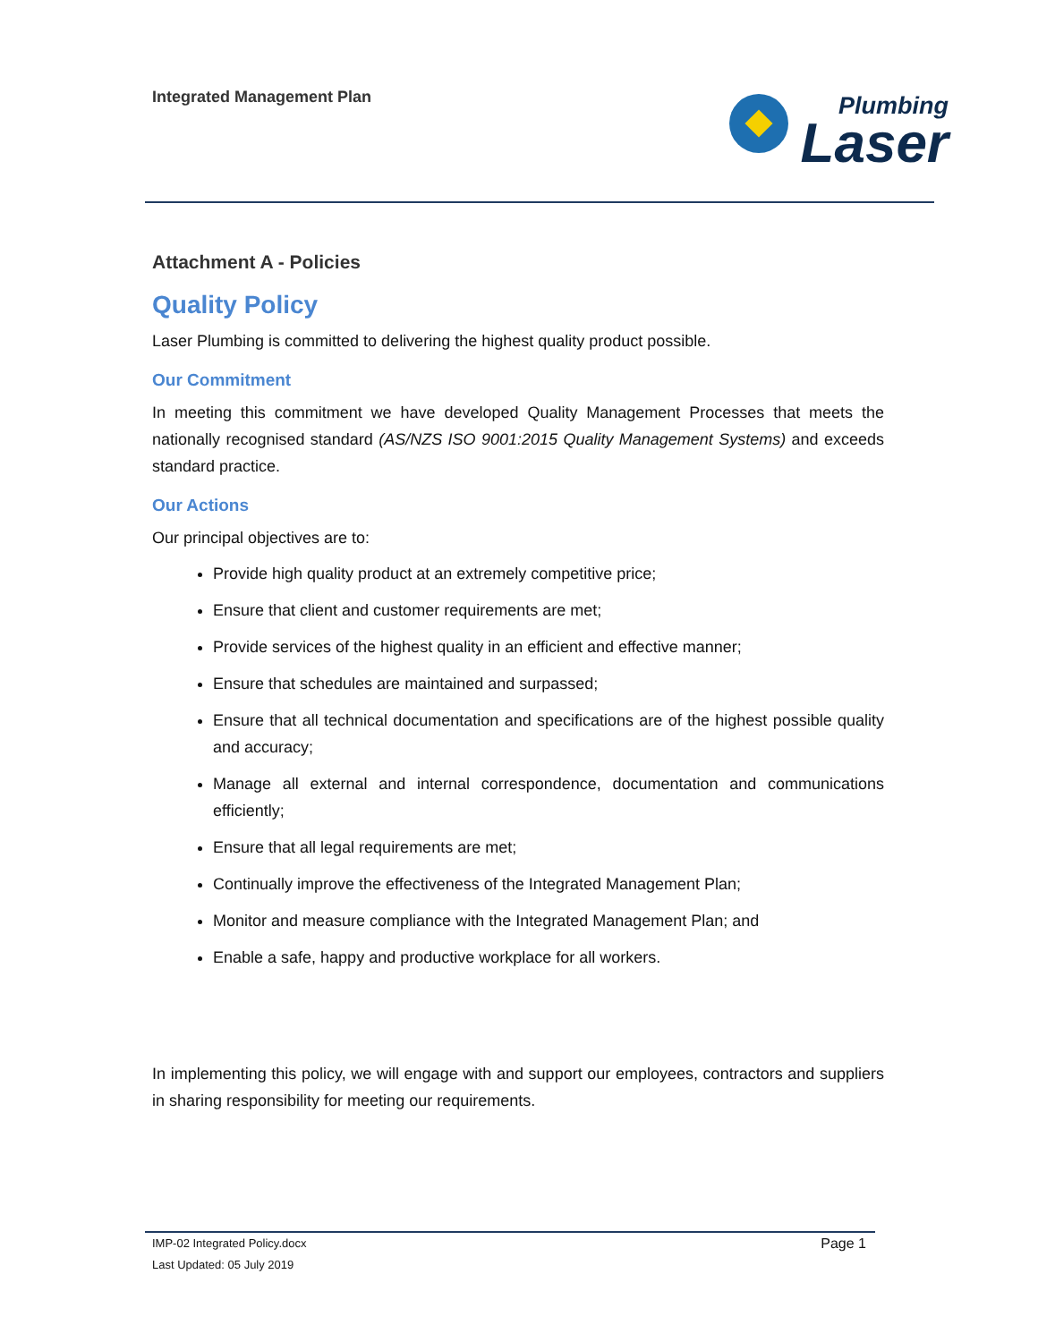Integrated Management Plan
Plumbing
Laser
Attachment A - Policies
Quality Policy
Laser Plumbing is committed to delivering the highest quality product possible.
Our Commitment
In meeting this commitment we have developed Quality Management Processes that meets the nationally recognised standard (AS/NZS ISO 9001:2015 Quality Management Systems) and exceeds standard practice.
Our Actions
Our principal objectives are to:
Provide high quality product at an extremely competitive price;
Ensure that client and customer requirements are met;
Provide services of the highest quality in an efficient and effective manner;
Ensure that schedules are maintained and surpassed;
Ensure that all technical documentation and specifications are of the highest possible quality and accuracy;
Manage all external and internal correspondence, documentation and communications efficiently;
Ensure that all legal requirements are met;
Continually improve the effectiveness of the Integrated Management Plan;
Monitor and measure compliance with the Integrated Management Plan; and
Enable a safe, happy and productive workplace for all workers.
In implementing this policy, we will engage with and support our employees, contractors and suppliers in sharing responsibility for meeting our requirements.
Page 1 IMP-02 Integrated Policy.docx
Last Updated: 05 July 2019